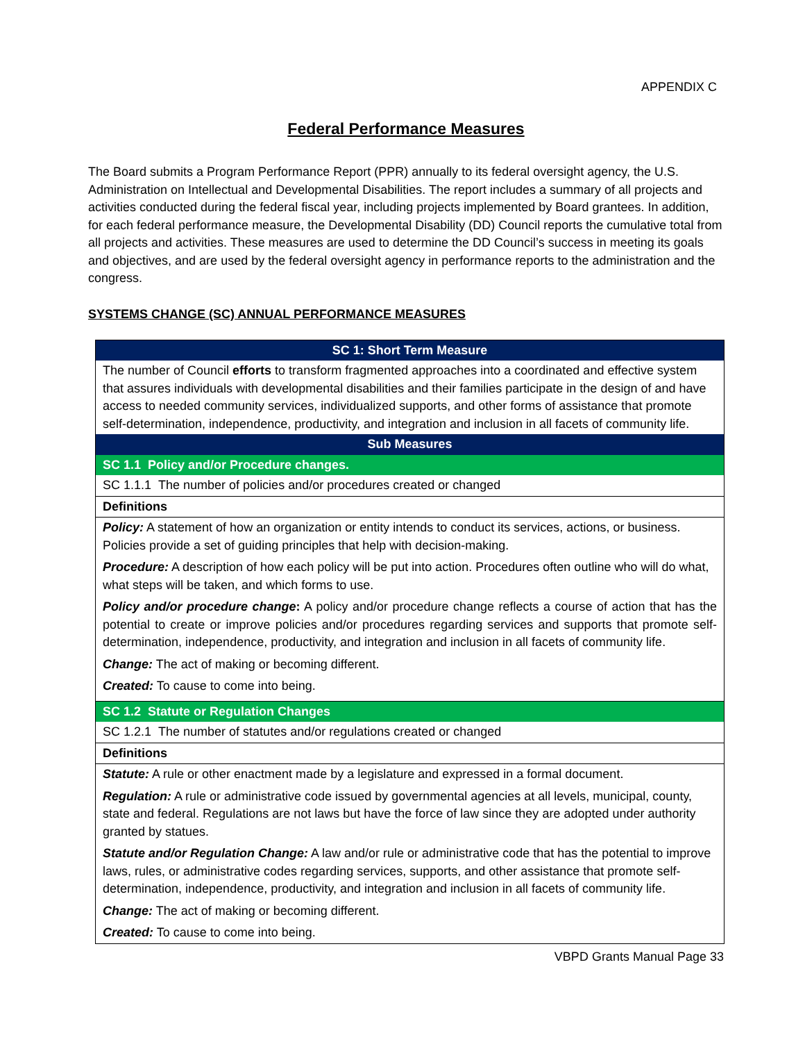APPENDIX C
Federal Performance Measures
The Board submits a Program Performance Report (PPR) annually to its federal oversight agency, the U.S. Administration on Intellectual and Developmental Disabilities. The report includes a summary of all projects and activities conducted during the federal fiscal year, including projects implemented by Board grantees. In addition, for each federal performance measure, the Developmental Disability (DD) Council reports the cumulative total from all projects and activities. These measures are used to determine the DD Council’s success in meeting its goals and objectives, and are used by the federal oversight agency in performance reports to the administration and the congress.
SYSTEMS CHANGE (SC) ANNUAL PERFORMANCE MEASURES
| SC 1: Short Term Measure |
| --- |
| The number of Council efforts to transform fragmented approaches into a coordinated and effective system that assures individuals with developmental disabilities and their families participate in the design of and have access to needed community services, individualized supports, and other forms of assistance that promote self-determination, independence, productivity, and integration and inclusion in all facets of community life. |
| Sub Measures |
| SC 1.1 Policy and/or Procedure changes. |
| SC 1.1.1 The number of policies and/or procedures created or changed |
| Definitions |
| Policy: A statement of how an organization or entity intends to conduct its services, actions, or business. Policies provide a set of guiding principles that help with decision-making. Procedure: A description of how each policy will be put into action. Procedures often outline who will do what, what steps will be taken, and which forms to use. Policy and/or procedure change : A policy and/or procedure change reflects a course of action that has the potential to create or improve policies and/or procedures regarding services and supports that promote self-determination, independence, productivity, and integration and inclusion in all facets of community life. Change: The act of making or becoming different. Created: To cause to come into being. |
| SC 1.2 Statute or Regulation Changes |
| SC 1.2.1 The number of statutes and/or regulations created or changed |
| Definitions |
| Statute: A rule or other enactment made by a legislature and expressed in a formal document. Regulation: A rule or administrative code issued by governmental agencies at all levels, municipal, county, state and federal. Regulations are not laws but have the force of law since they are adopted under authority granted by statues. Statute and/or Regulation Change: A law and/or rule or administrative code that has the potential to improve laws, rules, or administrative codes regarding services, supports, and other assistance that promote self-determination, independence, productivity, and integration and inclusion in all facets of community life. Change: The act of making or becoming different. Created: To cause to come into being. |
VBPD Grants Manual Page 33